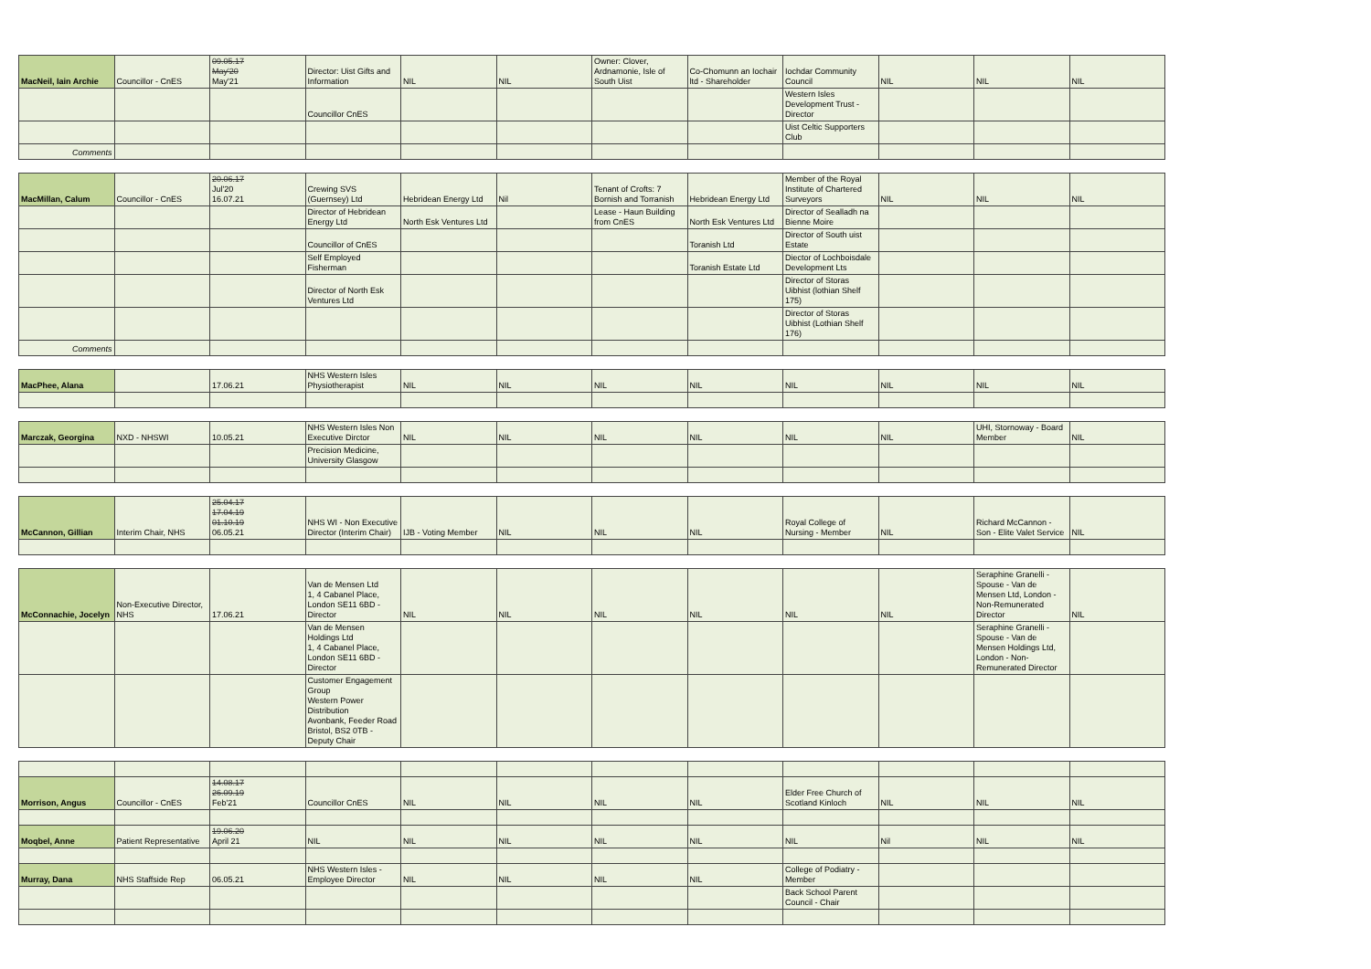| MacNeil, Iain Archie | Councillor - CnES | 09.05.17 May'20 May'21 | Director: Uist Gifts and Information | NIL | NIL | Owner: Clover, Ardnamonie, Isle of South Uist | Co-Chomunn an Iochair ltd - Shareholder | Iochdar Community Council | NIL | NIL | NIL |
| | | | Councillor CnES | | | | | Western Isles Development Trust - Director | | | |
| | | | | | | | | Uist Celtic Supporters Club | | | |
| Comments | | | | | | | | | | | |
| MacMillan, Calum | Councillor - CnES | 20.06.17 Jul'20 16.07.21 | Crewing SVS (Guernsey) Ltd | Hebridean Energy Ltd | Nil | Tenant of Crofts: 7 Bornish and Torranish | Hebridean Energy Ltd | Member of the Royal Institute of Chartered Surveyors | NIL | NIL | NIL |
| | | | Director of Hebridean Energy Ltd | North Esk Ventures Ltd | | Lease - Haun Building from CnES | North Esk Ventures Ltd | Director of Sealladh na Bienne Moire | | | |
| | | | Councillor of CnES | | | | Toranish Ltd | Director of South uist Estate | | | |
| | | | Self Employed Fisherman | | | | Toranish Estate Ltd | Diector of Lochboisdale Development Lts | | | |
| | | | Director of North Esk Ventures Ltd | | | | | Director of Storas Uibhist (lothian Shelf 175) | | | |
| | | | | | | | | Director of Storas Uibhist (Lothian Shelf 176) | | | |
| Comments | | | | | | | | | | | |
| MacPhee, Alana | | 17.06.21 | NHS Western Isles Physiotherapist | NIL | NIL | NIL | NIL | NIL | NIL | NIL | NIL |
| Marczak, Georgina | NXD - NHSWI | 10.05.21 | NHS Western Isles Non Executive Dirctor | NIL | NIL | NIL | NIL | NIL | NIL | UHI, Stornoway - Board Member | NIL |
| | | | Precision Medicine, University Glasgow | | | | | | | | |
| McCannon, Gillian | Interim Chair, NHS | 25.04.17 17.04.19 01.10.19 06.05.21 | NHS WI - Non Executive Director (Interim Chair) | IJB - Voting Member | NIL | NIL | NIL | Royal College of Nursing - Member | NIL | Richard McCannon - Son - Elite Valet Service | NIL |
| McConnachie, Jocelyn | Non-Executive Director, NHS | 17.06.21 | Van de Mensen Ltd 1, 4 Cabanel Place, London SE11 6BD - Director | NIL | NIL | NIL | NIL | NIL | NIL | Seraphine Granelli - Spouse - Van de Mensen Ltd, London - Non-Remunerated Director | NIL |
| | | | Van de Mensen Holdings Ltd 1, 4 Cabanel Place, London SE11 6BD - Director | | | | | | | Seraphine Granelli - Spouse - Van de Mensen Holdings Ltd, London - Non-Remunerated Director | |
| | | | Customer Engagement Group Western Power Distribution Avonbank, Feeder Road Bristol, BS2 0TB - Deputy Chair | | | | | | | | |
| Morrison, Angus | Councillor - CnES | 14.08.17 26.09.19 Feb'21 | Councillor CnES | NIL | NIL | NIL | NIL | Elder Free Church of Scotland Kinloch | NIL | NIL | NIL |
| Moqbel, Anne | Patient Representative | 19.06.20 April 21 | NIL | NIL | NIL | NIL | NIL | NIL | Nil | NIL | NIL |
| Murray, Dana | NHS Staffside Rep | 06.05.21 | NHS Western Isles - Employee Director | NIL | NIL | NIL | NIL | College of Podiatry - Member | | | |
| | | | | | | | | Back School Parent Council - Chair | | | |